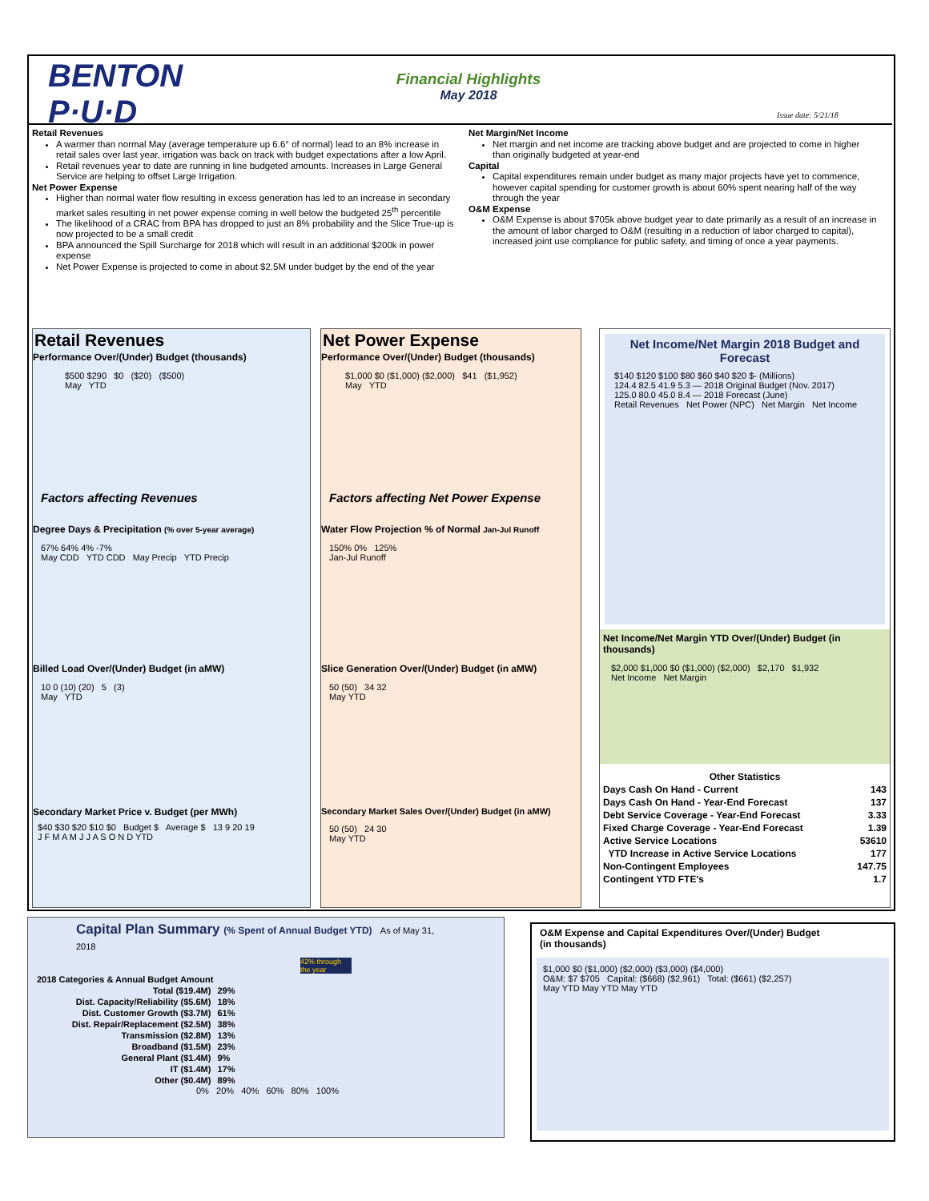BENTON
P·U·D
Financial Highlights
May 2018
Issue date: 5/21/18
Retail Revenues
A warmer than normal May (average temperature up 6.6° of normal) lead to an 8% increase in retail sales over last year, irrigation was back on track with budget expectations after a low April.
Retail revenues year to date are running in line budgeted amounts. Increases in Large General Service are helping to offset Large Irrigation.
Net Power Expense
Higher than normal water flow resulting in excess generation has led to an increase in secondary market sales resulting in net power expense coming in well below the budgeted 25<sup>th</sup> percentile
The likelihood of a CRAC from BPA has dropped to just an 8% probability and the Slice True-up is now projected to be a small credit
BPA announced the Spill Surcharge for 2018 which will result in an additional $200k in power expense
Net Power Expense is projected to come in about $2.5M under budget by the end of the year
Net Margin/Net Income
Net margin and net income are tracking above budget and are projected to come in higher than originally budgeted at year-end
Capital
Capital expenditures remain under budget as many major projects have yet to commence, however capital spending for customer growth is about 60% spent nearing half of the way through the year
O&M Expense
O&M Expense is about $705k above budget year to date primarily as a result of an increase in the amount of labor charged to O&M (resulting in a reduction of labor charged to capital), increased joint use compliance for public safety, and timing of once a year payments.
Retail Revenues
Performance Over/(Under) Budget (thousands)
$500 $290 $0 ($20) ($500)
May YTD
Factors affecting Revenues
Degree Days & Precipitation (% over 5-year average)
67% 64% 4% -7%
May CDD YTD CDD May Precip YTD Precip
Billed Load Over/(Under) Budget (in aMW)
10 0 (10) (20) 5 (3)
May YTD
Secondary Market Price v. Budget (per MWh)
$40 $30 $20 $10 $0 Budget $ Average $ 13 9 20 19
J F M A M J J A S O N D YTD
Net Power Expense
Performance Over/(Under) Budget (thousands)
$1,000 $0 ($1,000) ($2,000) $41 ($1,952)
May YTD
Factors affecting Net Power Expense
Water Flow Projection % of Normal Jan-Jul Runoff
150% 0% 125%
Jan-Jul Runoff
Slice Generation Over/(Under) Budget (in aMW)
50 (50) 34 32
May YTD
Secondary Market Sales Over/(Under) Budget (in aMW)
50 (50) 24 30
May YTD
Net Income/Net Margin 2018 Budget and Forecast
$140 $120 $100 $80 $60 $40 $20 $- (Millions)
124.4 82.5 41.9 5.3 — 2018 Original Budget (Nov. 2017)
125.0 80.0 45.0 8.4 — 2018 Forecast (June)
Retail Revenues Net Power (NPC) Net Margin Net Income
Net Income/Net Margin YTD Over/(Under) Budget (in thousands)
$2,000 $1,000 $0 ($1,000) ($2,000) $2,170 $1,932
Net Income Net Margin
| Other Statistics | |
| --- | --- |
| Days Cash On Hand - Current | 143 |
| Days Cash On Hand - Year-End Forecast | 137 |
| Debt Service Coverage - Year-End Forecast | 3.33 |
| Fixed Charge Coverage - Year-End Forecast | 1.39 |
| Active Service Locations | 53610 |
| YTD Increase in Active Service Locations | 177 |
| Non-Contingent Employees | 147.75 |
| Contingent YTD FTE's | 1.7 |
Capital Plan Summary (% Spent of Annual Budget YTD) As of May 31, 2018
42% through the year
| 2018 Categories & Annual Budget Amount | |
| --- | --- |
| Total ($19.4M) | 29% |
| Dist. Capacity/Reliability ($5.6M) | 18% |
| Dist. Customer Growth ($3.7M) | 61% |
| Dist. Repair/Replacement ($2.5M) | 38% |
| Transmission ($2.8M) | 13% |
| Broadband ($1.5M) | 23% |
| General Plant ($1.4M) | 9% |
| IT ($1.4M) | 17% |
| Other ($0.4M) | 89% |
0% 20% 40% 60% 80% 100%
O&M Expense and Capital Expenditures Over/(Under) Budget
(in thousands)
$1,000 $0 ($1,000) ($2,000) ($3,000) ($4,000)
O&M: $7 $705 Capital: ($668) ($2,961) Total: ($661) ($2,257)
May YTD May YTD May YTD